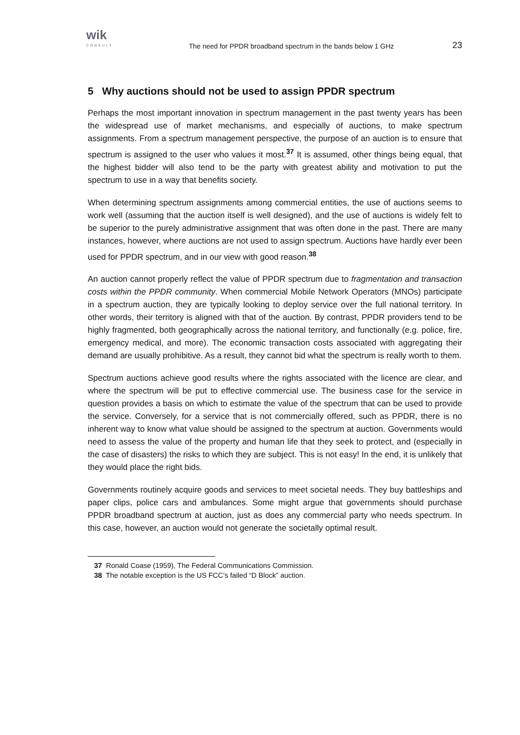wik
CONSULT
The need for PPDR broadband spectrum in the bands below 1 GHz
23
5 Why auctions should not be used to assign PPDR spectrum
Perhaps the most important innovation in spectrum management in the past twenty years has been the widespread use of market mechanisms, and especially of auctions, to make spectrum assignments. From a spectrum management perspective, the purpose of an auction is to ensure that spectrum is assigned to the user who values it most.<sup>37</sup> It is assumed, other things being equal, that the highest bidder will also tend to be the party with greatest ability and motivation to put the spectrum to use in a way that benefits society.
When determining spectrum assignments among commercial entities, the use of auctions seems to work well (assuming that the auction itself is well designed), and the use of auctions is widely felt to be superior to the purely administrative assignment that was often done in the past. There are many instances, however, where auctions are not used to assign spectrum. Auctions have hardly ever been used for PPDR spectrum, and in our view with good reason.<sup>38</sup>
An auction cannot properly reflect the value of PPDR spectrum due to fragmentation and transaction costs within the PPDR community. When commercial Mobile Network Operators (MNOs) participate in a spectrum auction, they are typically looking to deploy service over the full national territory. In other words, their territory is aligned with that of the auction. By contrast, PPDR providers tend to be highly fragmented, both geographically across the national territory, and functionally (e.g. police, fire, emergency medical, and more). The economic transaction costs associated with aggregating their demand are usually prohibitive. As a result, they cannot bid what the spectrum is really worth to them.
Spectrum auctions achieve good results where the rights associated with the licence are clear, and where the spectrum will be put to effective commercial use. The business case for the service in question provides a basis on which to estimate the value of the spectrum that can be used to provide the service. Conversely, for a service that is not commercially offered, such as PPDR, there is no inherent way to know what value should be assigned to the spectrum at auction. Governments would need to assess the value of the property and human life that they seek to protect, and (especially in the case of disasters) the risks to which they are subject. This is not easy! In the end, it is unlikely that they would place the right bids.
Governments routinely acquire goods and services to meet societal needs. They buy battleships and paper clips, police cars and ambulances. Some might argue that governments should purchase PPDR broadband spectrum at auction, just as does any commercial party who needs spectrum. In this case, however, an auction would not generate the societally optimal result.
37 Ronald Coase (1959), The Federal Communications Commission.
38 The notable exception is the US FCC’s failed “D Block” auction.